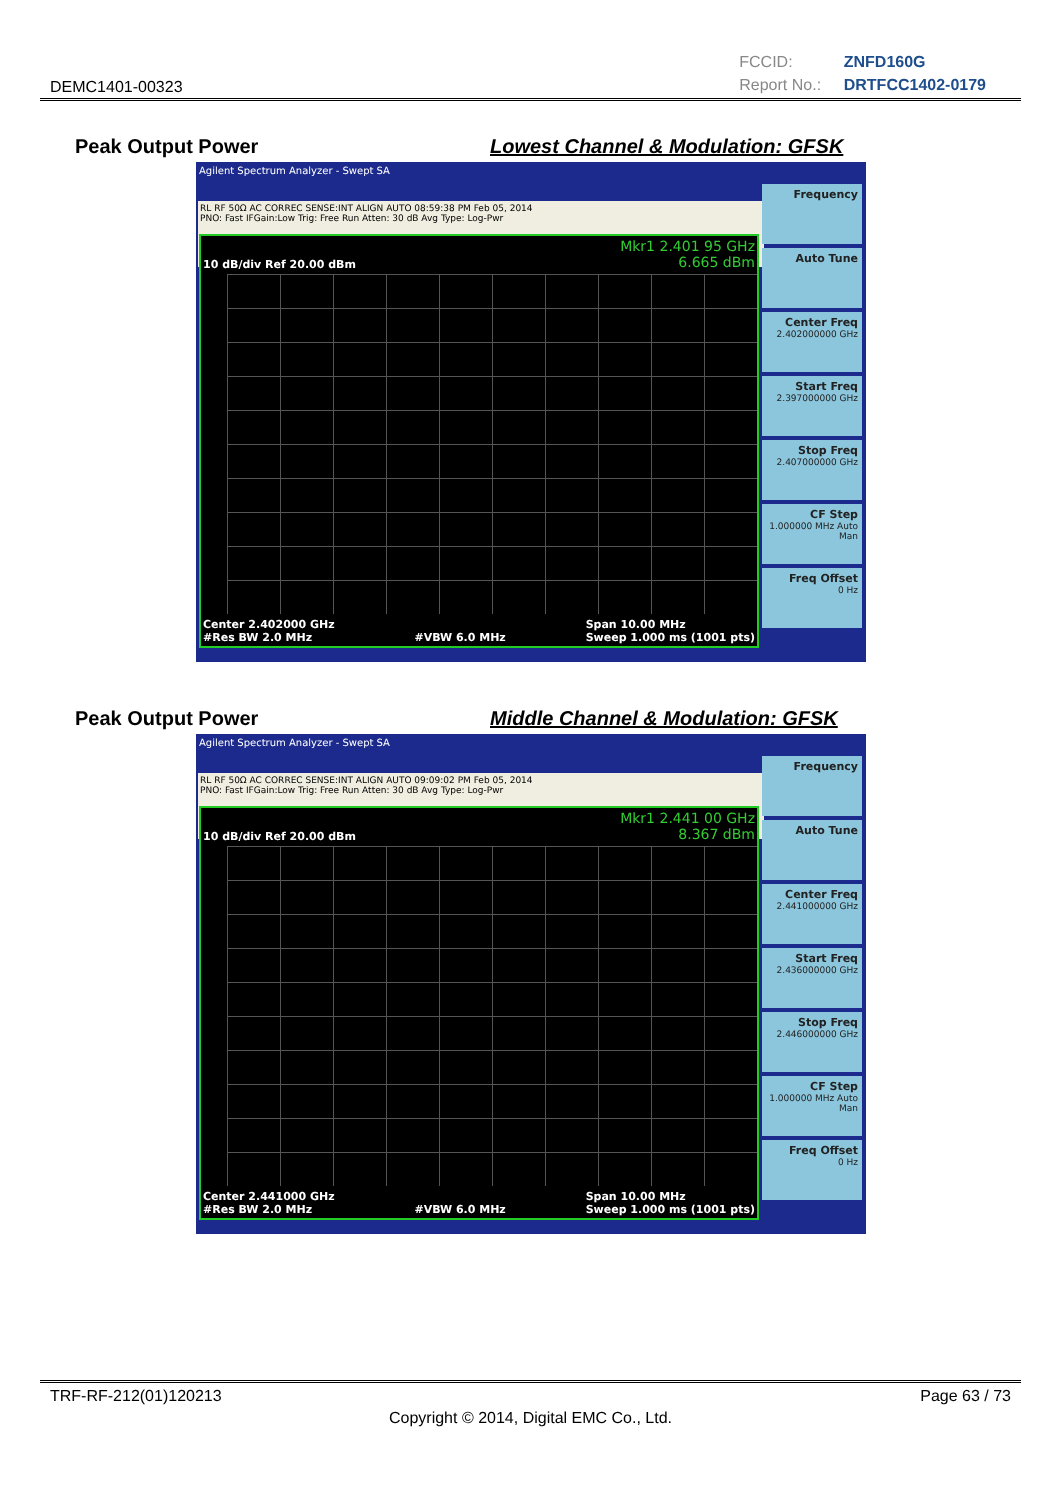DEMC1401-00323
FCCID: ZNFD160G
Report No.: DRTFCC1402-0179
Peak Output Power Lowest Channel & Modulation: GFSK
Agilent Spectrum Analyzer - Swept SA
RL RF 50Ω AC CORREC SENSE:INT ALIGN AUTO 08:59:38 PM Feb 05, 2014
PNO: Fast IFGain:Low Trig: Free Run Atten: 30 dB Avg Type: Log-Pwr
Mkr1 2.401 95 GHz
6.665 dBm
10 dB/div Ref 20.00 dBm
Center 2.402000 GHz
#Res BW 2.0 MHz
#VBW 6.0 MHz Span 10.00 MHz
Sweep 1.000 ms (1001 pts)
Frequency
Auto Tune
Center Freq
2.402000000 GHz
Start Freq
2.397000000 GHz
Stop Freq
2.407000000 GHz
CF Step
1.000000 MHz Auto Man
Freq Offset
0 Hz
Peak Output Power Middle Channel & Modulation: GFSK
Agilent Spectrum Analyzer - Swept SA
RL RF 50Ω AC CORREC SENSE:INT ALIGN AUTO 09:09:02 PM Feb 05, 2014
PNO: Fast IFGain:Low Trig: Free Run Atten: 30 dB Avg Type: Log-Pwr
Mkr1 2.441 00 GHz
8.367 dBm
10 dB/div Ref 20.00 dBm
Center 2.441000 GHz
#Res BW 2.0 MHz
#VBW 6.0 MHz Span 10.00 MHz
Sweep 1.000 ms (1001 pts)
Frequency
Auto Tune
Center Freq
2.441000000 GHz
Start Freq
2.436000000 GHz
Stop Freq
2.446000000 GHz
CF Step
1.000000 MHz Auto Man
Freq Offset
0 Hz
TRF-RF-212(01)120213 Page 63 / 73
Copyright © 2014, Digital EMC Co., Ltd.